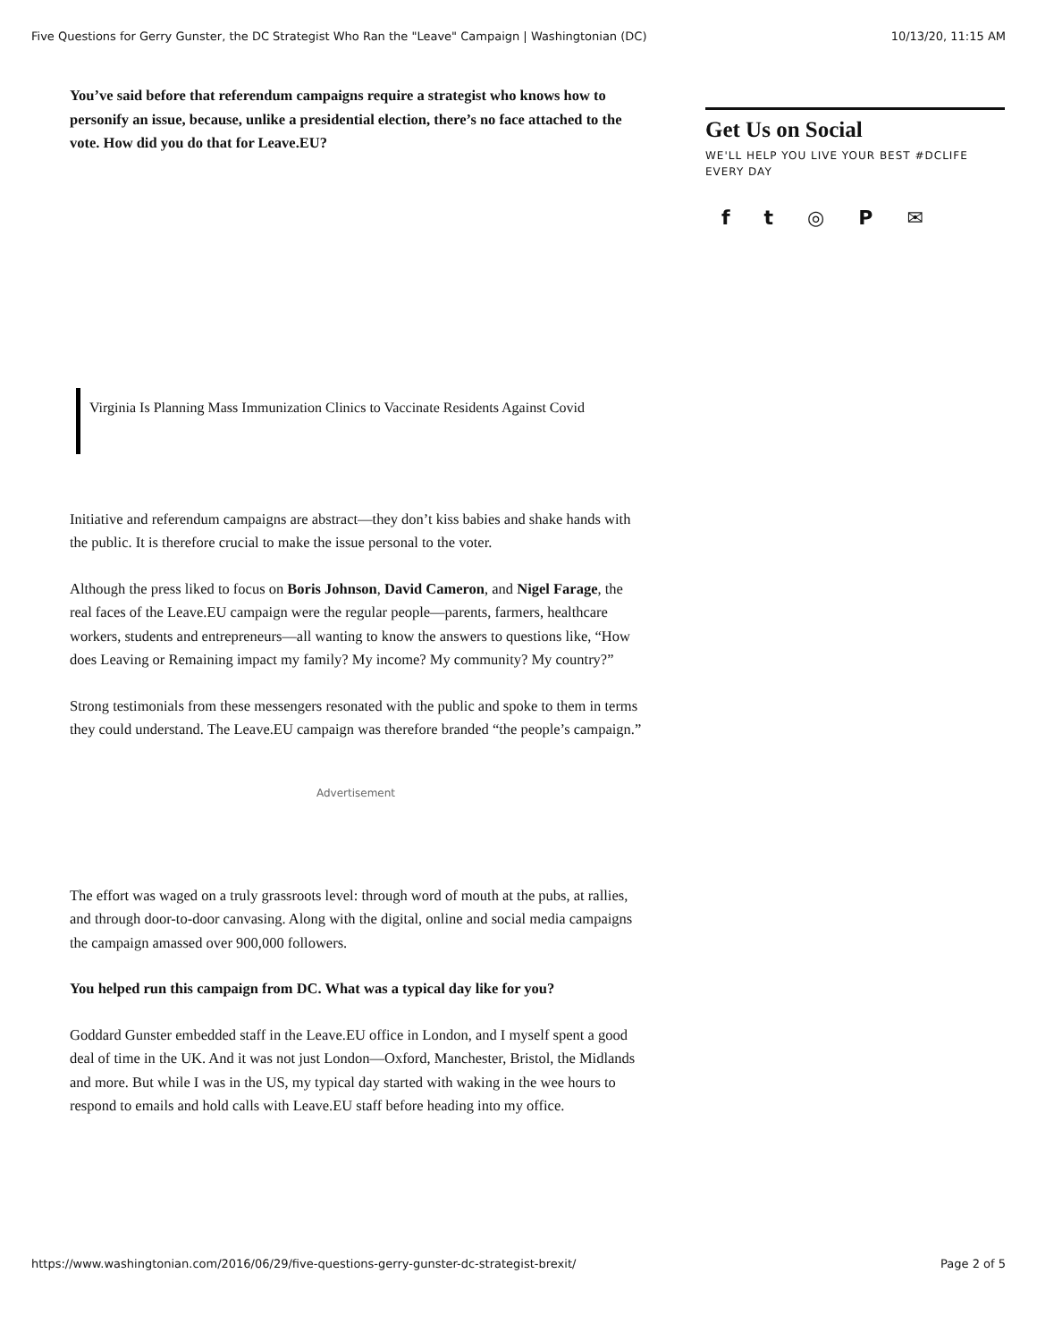Five Questions for Gerry Gunster, the DC Strategist Who Ran the "Leave" Campaign | Washingtonian (DC) 10/13/20, 11:15 AM
You’ve said before that referendum campaigns require a strategist who knows how to personify an issue, because, unlike a presidential election, there’s no face attached to the vote. How did you do that for Leave.EU?
Virginia Is Planning Mass Immunization Clinics to Vaccinate Residents Against Covid
Initiative and referendum campaigns are abstract—they don’t kiss babies and shake hands with the public. It is therefore crucial to make the issue personal to the voter.
Although the press liked to focus on Boris Johnson, David Cameron, and Nigel Farage, the real faces of the Leave.EU campaign were the regular people—parents, farmers, healthcare workers, students and entrepreneurs—all wanting to know the answers to questions like, “How does Leaving or Remaining impact my family? My income? My community? My country?”
Strong testimonials from these messengers resonated with the public and spoke to them in terms they could understand. The Leave.EU campaign was therefore branded “the people’s campaign.”
Advertisement
The effort was waged on a truly grassroots level: through word of mouth at the pubs, at rallies, and through door-to-door canvasing. Along with the digital, online and social media campaigns the campaign amassed over 900,000 followers.
You helped run this campaign from DC. What was a typical day like for you?
Goddard Gunster embedded staff in the Leave.EU office in London, and I myself spent a good deal of time in the UK. And it was not just London—Oxford, Manchester, Bristol, the Midlands and more. But while I was in the US, my typical day started with waking in the wee hours to respond to emails and hold calls with Leave.EU staff before heading into my office.
Get Us on Social
WE'LL HELP YOU LIVE YOUR BEST #DCLIFE EVERY DAY
ft ◎ P ✉
https://www.washingtonian.com/2016/06/29/five-questions-gerry-gunster-dc-strategist-brexit/ Page 2 of 5